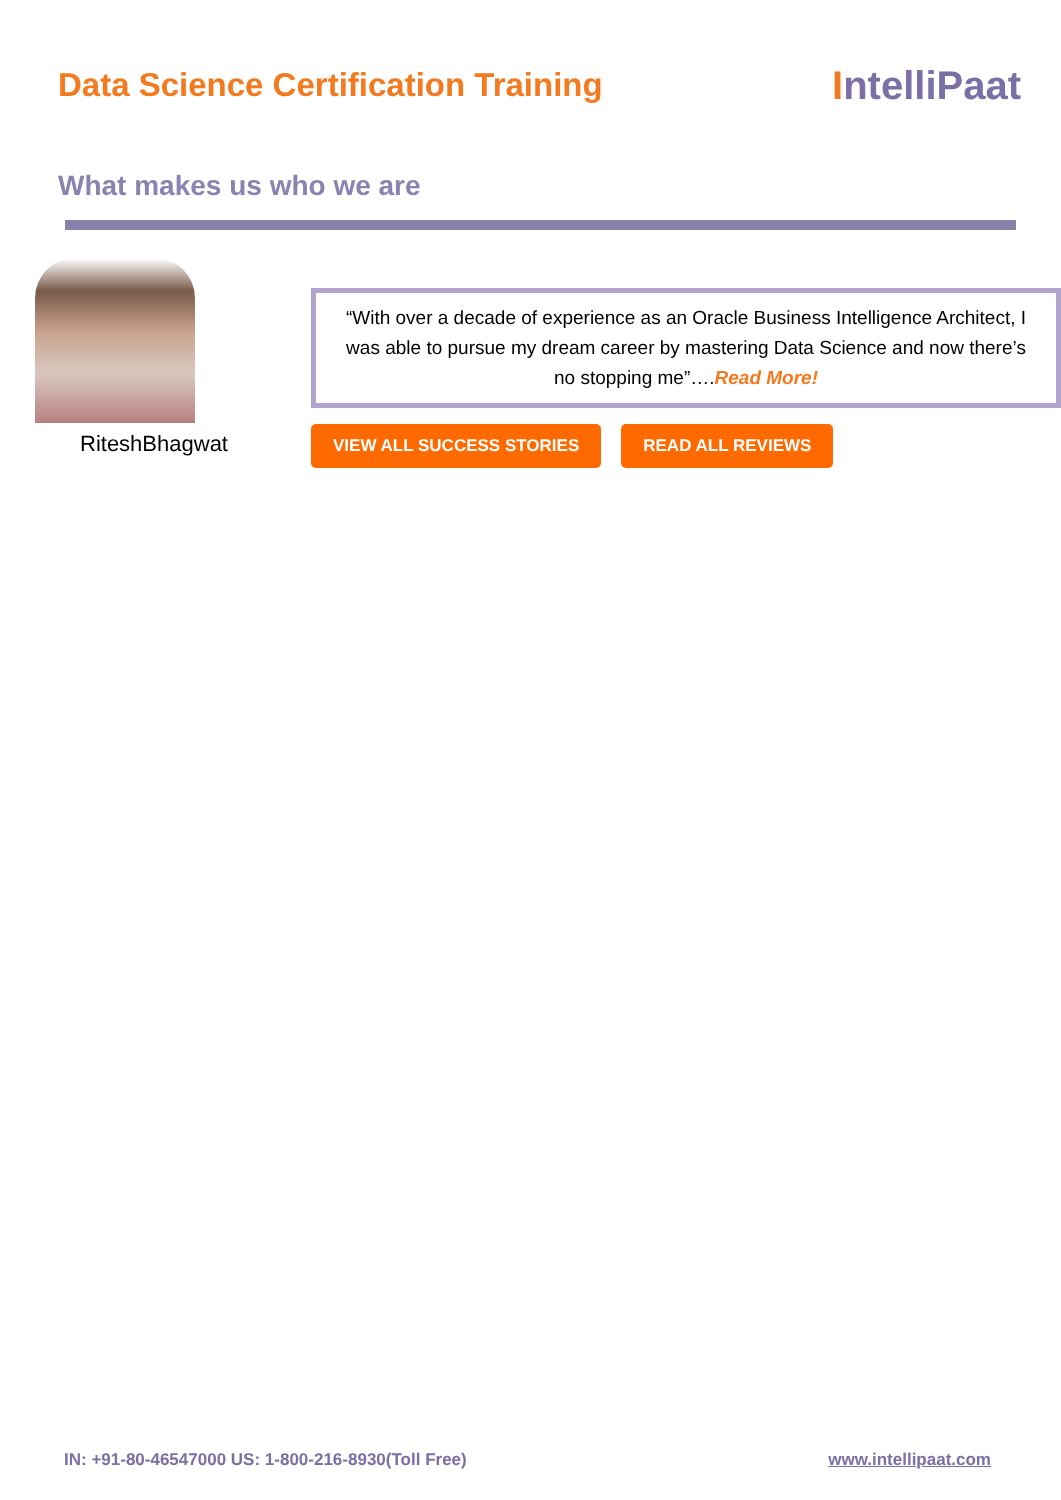Data Science Certification Training
IntelliPaat
What makes us who we are
RiteshBhagwat
“With over a decade of experience as an Oracle Business Intelligence Architect, I was able to pursue my dream career by mastering Data Science and now there’s no stopping me”….Read More!
VIEW ALL SUCCESS STORIES READ ALL REVIEWS
IN: +91-80-46547000 US: 1-800-216-8930(Toll Free)
www.intellipaat.com